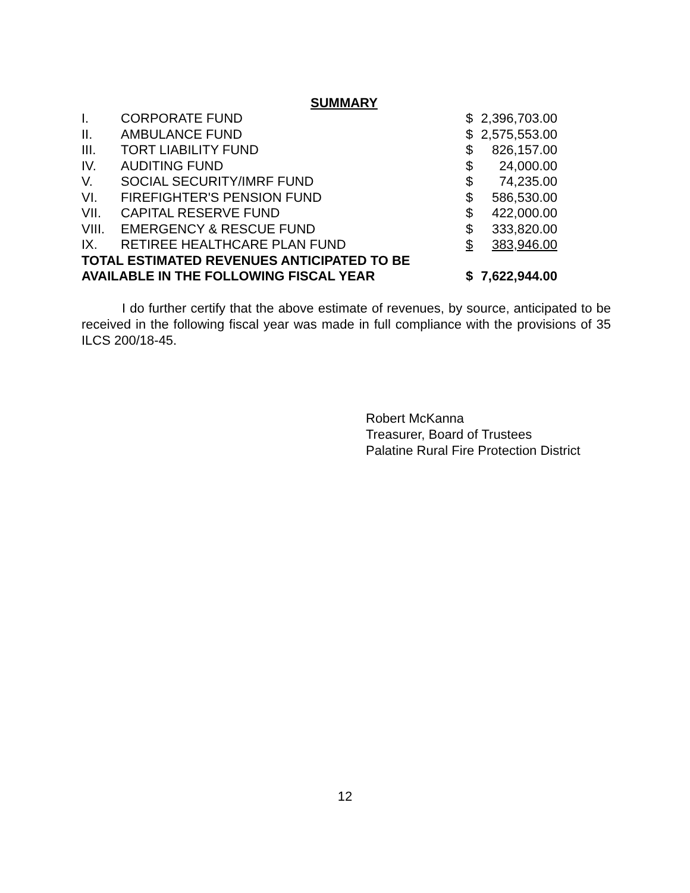SUMMARY
| I. | CORPORATE FUND | $ | 2,396,703.00 |
| II. | AMBULANCE FUND | $ | 2,575,553.00 |
| III. | TORT LIABILITY FUND | $ | 826,157.00 |
| IV. | AUDITING FUND | $ | 24,000.00 |
| V. | SOCIAL SECURITY/IMRF FUND | $ | 74,235.00 |
| VI. | FIREFIGHTER'S PENSION FUND | $ | 586,530.00 |
| VII. | CAPITAL RESERVE FUND | $ | 422,000.00 |
| VIII. | EMERGENCY & RESCUE FUND | $ | 333,820.00 |
| IX. | RETIREE HEALTHCARE PLAN FUND | $ | 383,946.00 |
| TOTAL ESTIMATED REVENUES ANTICIPATED TO BE | | | |
| AVAILABLE IN THE FOLLOWING FISCAL YEAR | | $ | 7,622,944.00 |
I do further certify that the above estimate of revenues, by source, anticipated to be received in the following fiscal year was made in full compliance with the provisions of 35 ILCS 200/18-45.
Robert McKanna
Treasurer, Board of Trustees
Palatine Rural Fire Protection District
12